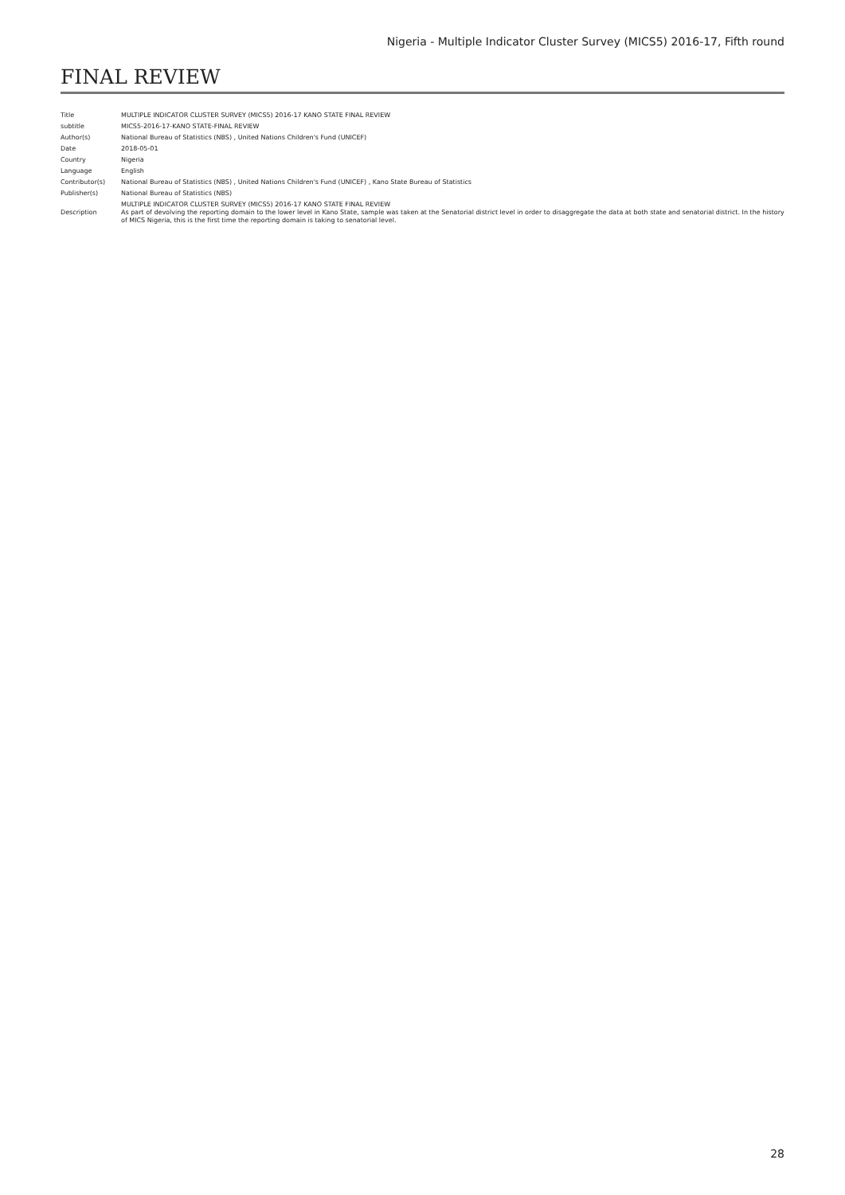Nigeria - Multiple Indicator Cluster Survey (MICS5) 2016-17, Fifth round
FINAL REVIEW
| Title | MULTIPLE INDICATOR CLUSTER SURVEY (MICS5) 2016-17 KANO STATE FINAL REVIEW |
| subtitle | MICS5-2016-17-KANO STATE-FINAL REVIEW |
| Author(s) | National Bureau of Statistics (NBS) , United Nations Children's Fund (UNICEF) |
| Date | 2018-05-01 |
| Country | Nigeria |
| Language | English |
| Contributor(s) | National Bureau of Statistics (NBS) , United Nations Children's Fund (UNICEF) , Kano State Bureau of Statistics |
| Publisher(s) | National Bureau of Statistics (NBS) |
| Description | MULTIPLE INDICATOR CLUSTER SURVEY (MICS5) 2016-17 KANO STATE FINAL REVIEW As part of devolving the reporting domain to the lower level in Kano State, sample was taken at the Senatorial district level in order to disaggregate the data at both state and senatorial district. In the history of MICS Nigeria, this is the first time the reporting domain is taking to senatorial level. |
28